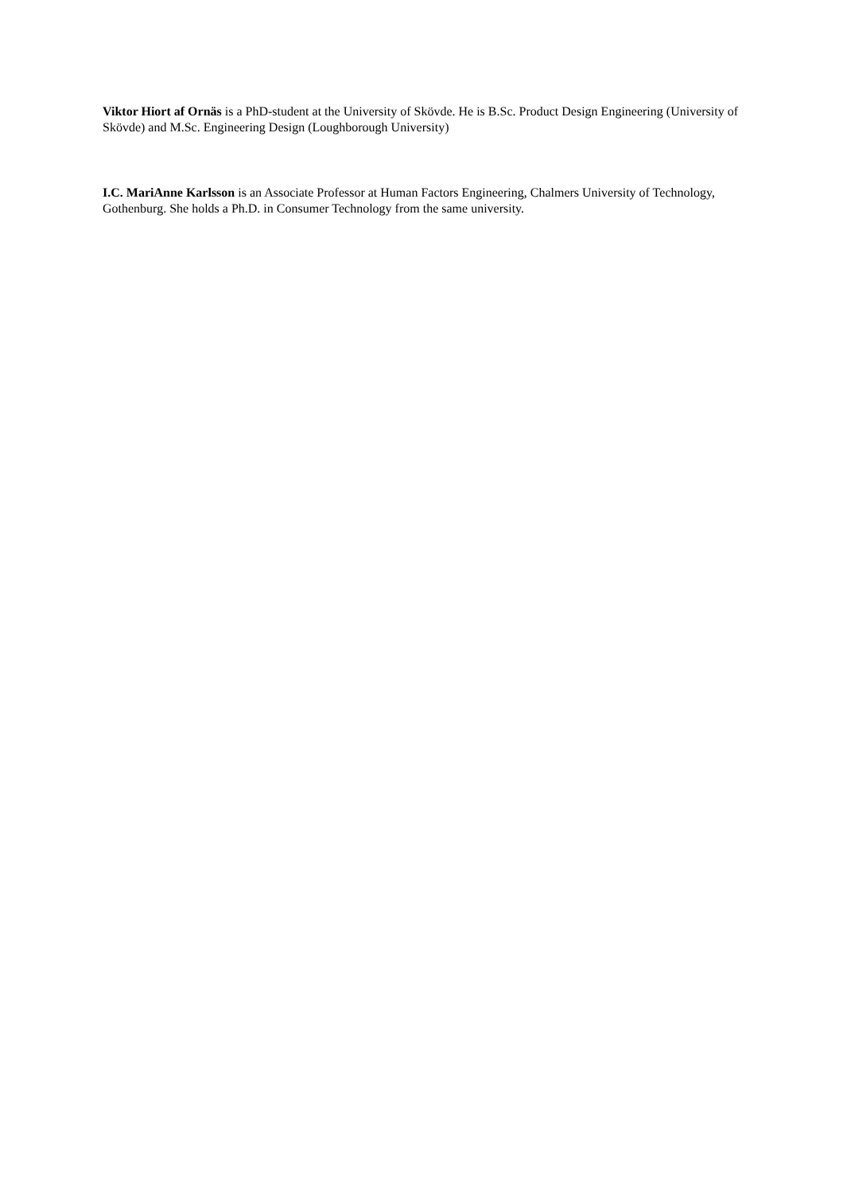Viktor Hiort af Ornäs is a PhD-student at the University of Skövde. He is B.Sc. Product Design Engineering (University of Skövde) and M.Sc. Engineering Design (Loughborough University)
I.C. MariAnne Karlsson is an Associate Professor at Human Factors Engineering, Chalmers University of Technology, Gothenburg. She holds a Ph.D. in Consumer Technology from the same university.